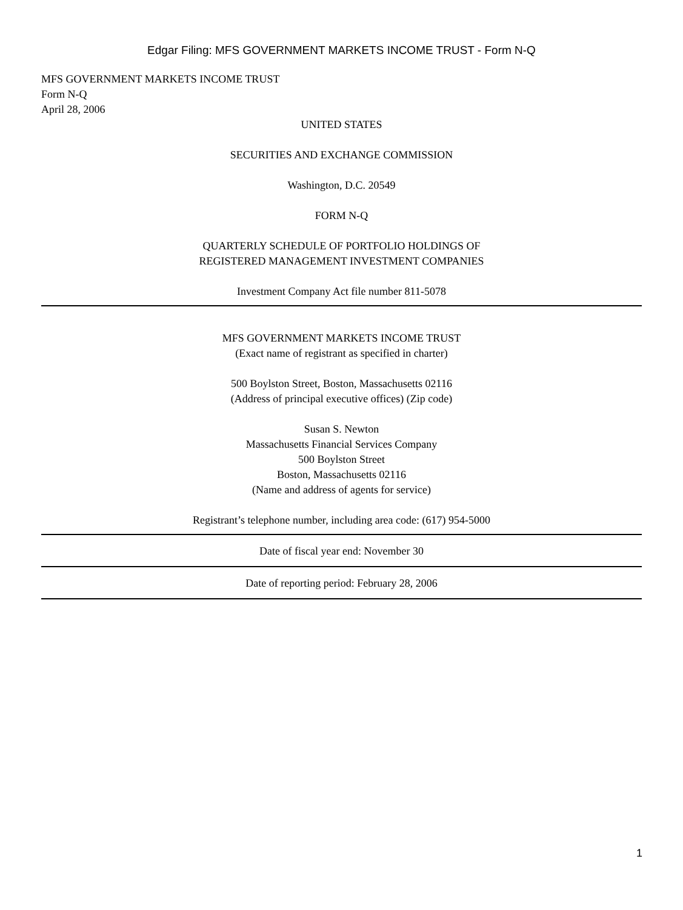Edgar Filing: MFS GOVERNMENT MARKETS INCOME TRUST - Form N-Q
MFS GOVERNMENT MARKETS INCOME TRUST
Form N-Q
April 28, 2006
UNITED STATES
SECURITIES AND EXCHANGE COMMISSION
Washington, D.C. 20549
FORM N-Q
QUARTERLY SCHEDULE OF PORTFOLIO HOLDINGS OF
REGISTERED MANAGEMENT INVESTMENT COMPANIES
Investment Company Act file number 811-5078
MFS GOVERNMENT MARKETS INCOME TRUST
(Exact name of registrant as specified in charter)
500 Boylston Street, Boston, Massachusetts 02116
(Address of principal executive offices) (Zip code)
Susan S. Newton
Massachusetts Financial Services Company
500 Boylston Street
Boston, Massachusetts 02116
(Name and address of agents for service)
Registrant’s telephone number, including area code: (617) 954-5000
Date of fiscal year end: November 30
Date of reporting period: February 28, 2006
1